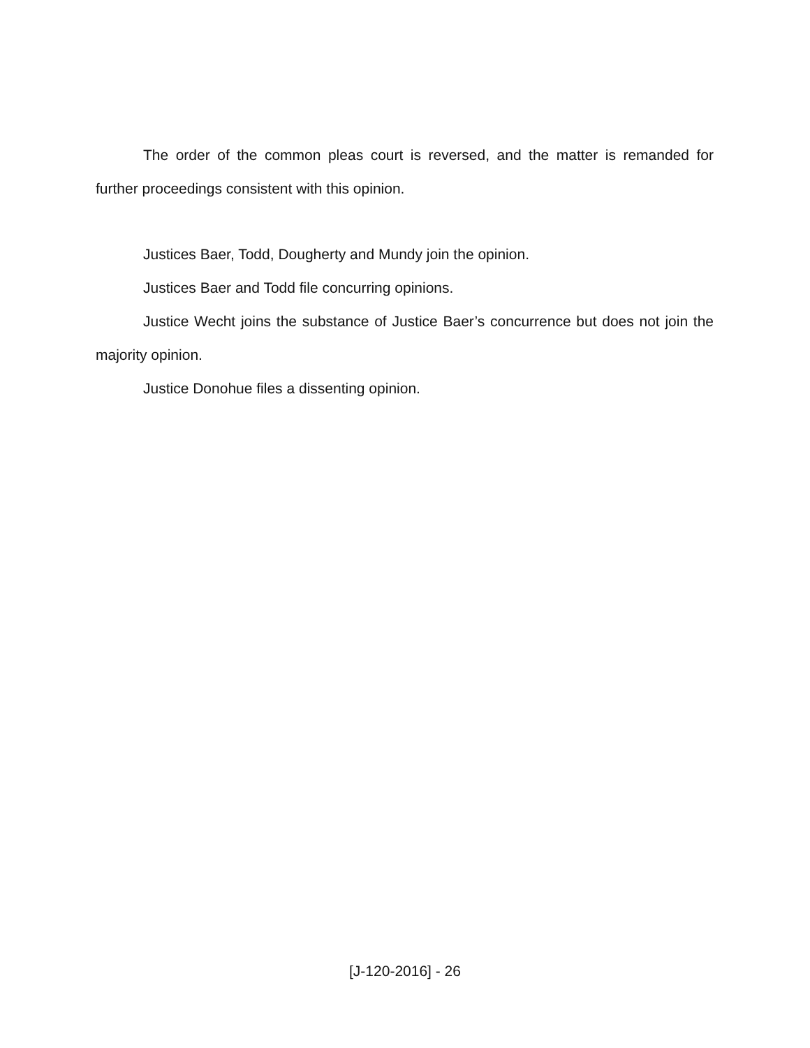The order of the common pleas court is reversed, and the matter is remanded for further proceedings consistent with this opinion.
Justices Baer, Todd, Dougherty and Mundy join the opinion.
Justices Baer and Todd file concurring opinions.
Justice Wecht joins the substance of Justice Baer’s concurrence but does not join the majority opinion.
Justice Donohue files a dissenting opinion.
[J-120-2016] - 26